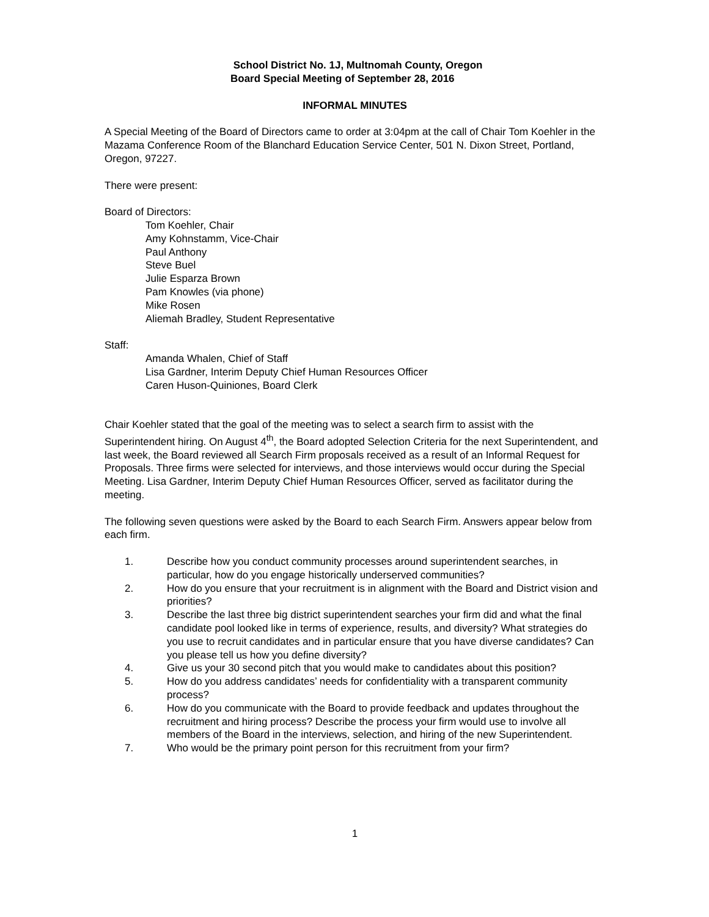School District No. 1J, Multnomah County, Oregon
Board Special Meeting of September 28, 2016
INFORMAL MINUTES
A Special Meeting of the Board of Directors came to order at 3:04pm at the call of Chair Tom Koehler in the Mazama Conference Room of the Blanchard Education Service Center, 501 N. Dixon Street, Portland, Oregon, 97227.
There were present:
Board of Directors:
Tom Koehler, Chair
Amy Kohnstamm, Vice-Chair
Paul Anthony
Steve Buel
Julie Esparza Brown
Pam Knowles (via phone)
Mike Rosen
Aliemah Bradley, Student Representative
Staff:
Amanda Whalen, Chief of Staff
Lisa Gardner, Interim Deputy Chief Human Resources Officer
Caren Huson-Quiniones, Board Clerk
Chair Koehler stated that the goal of the meeting was to select a search firm to assist with the Superintendent hiring. On August 4<sup>th</sup>, the Board adopted Selection Criteria for the next Superintendent, and last week, the Board reviewed all Search Firm proposals received as a result of an Informal Request for Proposals. Three firms were selected for interviews, and those interviews would occur during the Special Meeting. Lisa Gardner, Interim Deputy Chief Human Resources Officer, served as facilitator during the meeting.
The following seven questions were asked by the Board to each Search Firm. Answers appear below from each firm.
1. Describe how you conduct community processes around superintendent searches, in particular, how do you engage historically underserved communities?
2. How do you ensure that your recruitment is in alignment with the Board and District vision and priorities?
3. Describe the last three big district superintendent searches your firm did and what the final candidate pool looked like in terms of experience, results, and diversity? What strategies do you use to recruit candidates and in particular ensure that you have diverse candidates? Can you please tell us how you define diversity?
4. Give us your 30 second pitch that you would make to candidates about this position?
5. How do you address candidates’ needs for confidentiality with a transparent community process?
6. How do you communicate with the Board to provide feedback and updates throughout the recruitment and hiring process? Describe the process your firm would use to involve all members of the Board in the interviews, selection, and hiring of the new Superintendent.
7. Who would be the primary point person for this recruitment from your firm?
1